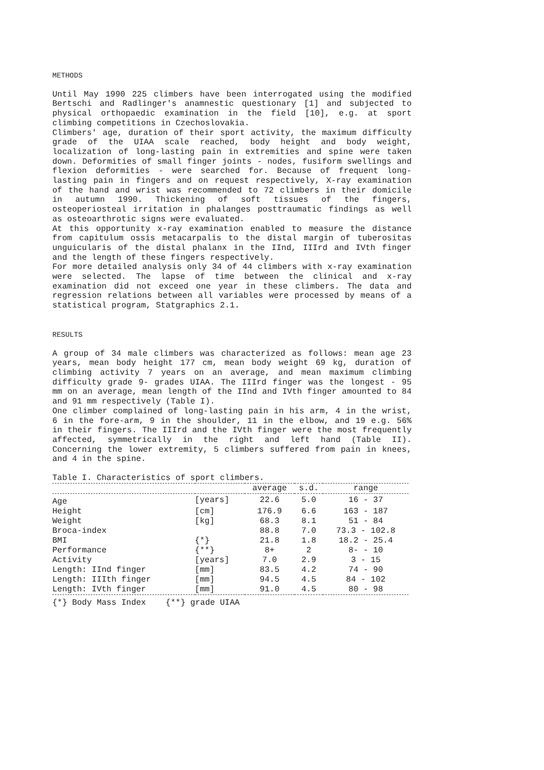METHODS
Until May 1990 225 climbers have been interrogated using the modified Bertschi and Radlinger's anamnestic questionary [1] and subjected to physical orthopaedic examination in the field [10], e.g. at sport climbing competitions in Czechoslovakia.
Climbers' age, duration of their sport activity, the maximum difficulty grade of the UIAA scale reached, body height and body weight, localization of long-lasting pain in extremities and spine were taken down. Deformities of small finger joints - nodes, fusiform swellings and flexion deformities - were searched for. Because of frequent long-lasting pain in fingers and on request respectively, X-ray examination of the hand and wrist was recommended to 72 climbers in their domicile in autumn 1990. Thickening of soft tissues of the fingers, osteoperiosteal irritation in phalanges posttraumatic findings as well as osteoarthrotic signs were evaluated.
At this opportunity x-ray examination enabled to measure the distance from capitulum ossis metacarpalis to the distal margin of tuberositas unguicularis of the distal phalanx in the IInd, IIIrd and IVth finger and the length of these fingers respectively.
For more detailed analysis only 34 of 44 climbers with x-ray examination were selected. The lapse of time between the clinical and x-ray examination did not exceed one year in these climbers. The data and regression relations between all variables were processed by means of a statistical program, Statgraphics 2.1.
RESULTS
A group of 34 male climbers was characterized as follows: mean age 23 years, mean body height 177 cm, mean body weight 69 kg, duration of climbing activity 7 years on an average, and mean maximum climbing difficulty grade 9- grades UIAA. The IIIrd finger was the longest - 95 mm on an average, mean length of the IInd and IVth finger amounted to 84 and 91 mm respectively (Table I).
One climber complained of long-lasting pain in his arm, 4 in the wrist, 6 in the fore-arm, 9 in the shoulder, 11 in the elbow, and 19 e.g. 56% in their fingers. The IIIrd and the IVth finger were the most frequently affected, symmetrically in the right and left hand (Table II). Concerning the lower extremity, 5 climbers suffered from pain in knees, and 4 in the spine.
Table I. Characteristics of sport climbers.
| | | average | s.d. | range |
| --- | --- | --- | --- | --- |
| Age | [years] | 22.6 | 5.0 | 16 - 37 |
| Height | [cm] | 176.9 | 6.6 | 163 - 187 |
| Weight | [kg] | 68.3 | 8.1 | 51 - 84 |
| Broca-index | | 88.8 | 7.0 | 73.3 - 102.8 |
| BMI | {*} | 21.8 | 1.8 | 18.2 - 25.4 |
| Performance | {**} | 8+ | 2 | 8- - 10 |
| Activity | [years] | 7.0 | 2.9 | 3 - 15 |
| Length: IInd finger | [mm] | 83.5 | 4.2 | 74 - 90 |
| Length: IIIth finger | [mm] | 94.5 | 4.5 | 84 - 102 |
| Length: IVth finger | [mm] | 91.0 | 4.5 | 80 - 98 |
| {*} Body Mass Index {**} grade UIAA | | | | |